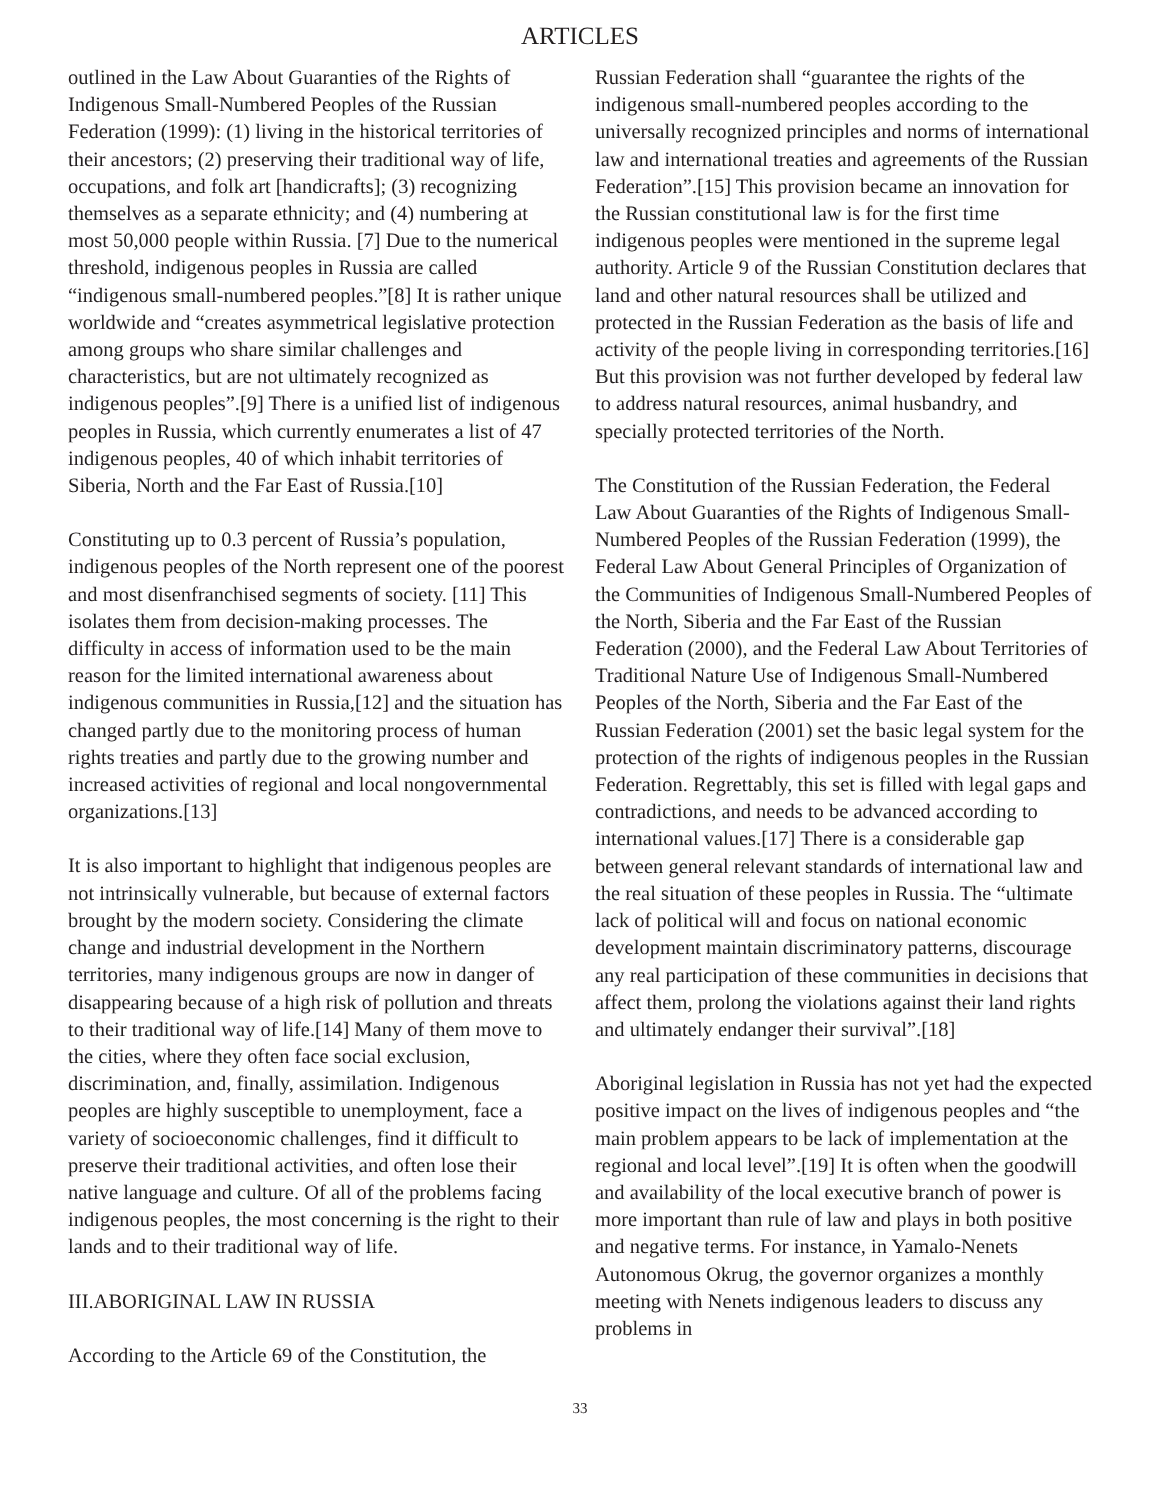ARTICLES
outlined in the Law About Guaranties of the Rights of Indigenous Small-Numbered Peoples of the Russian Federation (1999): (1) living in the historical territories of their ancestors; (2) preserving their traditional way of life, occupations, and folk art [handicrafts]; (3) recognizing themselves as a separate ethnicity; and (4) numbering at most 50,000 people within Russia. [7] Due to the numerical threshold, indigenous peoples in Russia are called “indigenous small-numbered peoples.”[8] It is rather unique worldwide and “creates asymmetrical legislative protection among groups who share similar challenges and characteristics, but are not ultimately recognized as indigenous peoples”.[9] There is a unified list of indigenous peoples in Russia, which currently enumerates a list of 47 indigenous peoples, 40 of which inhabit territories of Siberia, North and the Far East of Russia.[10]
Constituting up to 0.3 percent of Russia’s population, indigenous peoples of the North represent one of the poorest and most disenfranchised segments of society. [11] This isolates them from decision-making processes. The difficulty in access of information used to be the main reason for the limited international awareness about indigenous communities in Russia,[12] and the situation has changed partly due to the monitoring process of human rights treaties and partly due to the growing number and increased activities of regional and local nongovernmental organizations.[13]
It is also important to highlight that indigenous peoples are not intrinsically vulnerable, but because of external factors brought by the modern society. Considering the climate change and industrial development in the Northern territories, many indigenous groups are now in danger of disappearing because of a high risk of pollution and threats to their traditional way of life.[14] Many of them move to the cities, where they often face social exclusion, discrimination, and, finally, assimilation. Indigenous peoples are highly susceptible to unemployment, face a variety of socioeconomic challenges, find it difficult to preserve their traditional activities, and often lose their native language and culture. Of all of the problems facing indigenous peoples, the most concerning is the right to their lands and to their traditional way of life.
III.ABORIGINAL LAW IN RUSSIA
According to the Article 69 of the Constitution, the
Russian Federation shall “guarantee the rights of the indigenous small-numbered peoples according to the universally recognized principles and norms of international law and international treaties and agreements of the Russian Federation”.[15] This provision became an innovation for the Russian constitutional law is for the first time indigenous peoples were mentioned in the supreme legal authority. Article 9 of the Russian Constitution declares that land and other natural resources shall be utilized and protected in the Russian Federation as the basis of life and activity of the people living in corresponding territories.[16] But this provision was not further developed by federal law to address natural resources, animal husbandry, and specially protected territories of the North.
The Constitution of the Russian Federation, the Federal Law About Guaranties of the Rights of Indigenous Small-Numbered Peoples of the Russian Federation (1999), the Federal Law About General Principles of Organization of the Communities of Indigenous Small-Numbered Peoples of the North, Siberia and the Far East of the Russian Federation (2000), and the Federal Law About Territories of Traditional Nature Use of Indigenous Small-Numbered Peoples of the North, Siberia and the Far East of the Russian Federation (2001) set the basic legal system for the protection of the rights of indigenous peoples in the Russian Federation. Regrettably, this set is filled with legal gaps and contradictions, and needs to be advanced according to international values.[17] There is a considerable gap between general relevant standards of international law and the real situation of these peoples in Russia. The “ultimate lack of political will and focus on national economic development maintain discriminatory patterns, discourage any real participation of these communities in decisions that affect them, prolong the violations against their land rights and ultimately endanger their survival”.[18]
Aboriginal legislation in Russia has not yet had the expected positive impact on the lives of indigenous peoples and “the main problem appears to be lack of implementation at the regional and local level”.[19] It is often when the goodwill and availability of the local executive branch of power is more important than rule of law and plays in both positive and negative terms. For instance, in Yamalo-Nenets Autonomous Okrug, the governor organizes a monthly meeting with Nenets indigenous leaders to discuss any problems in
33